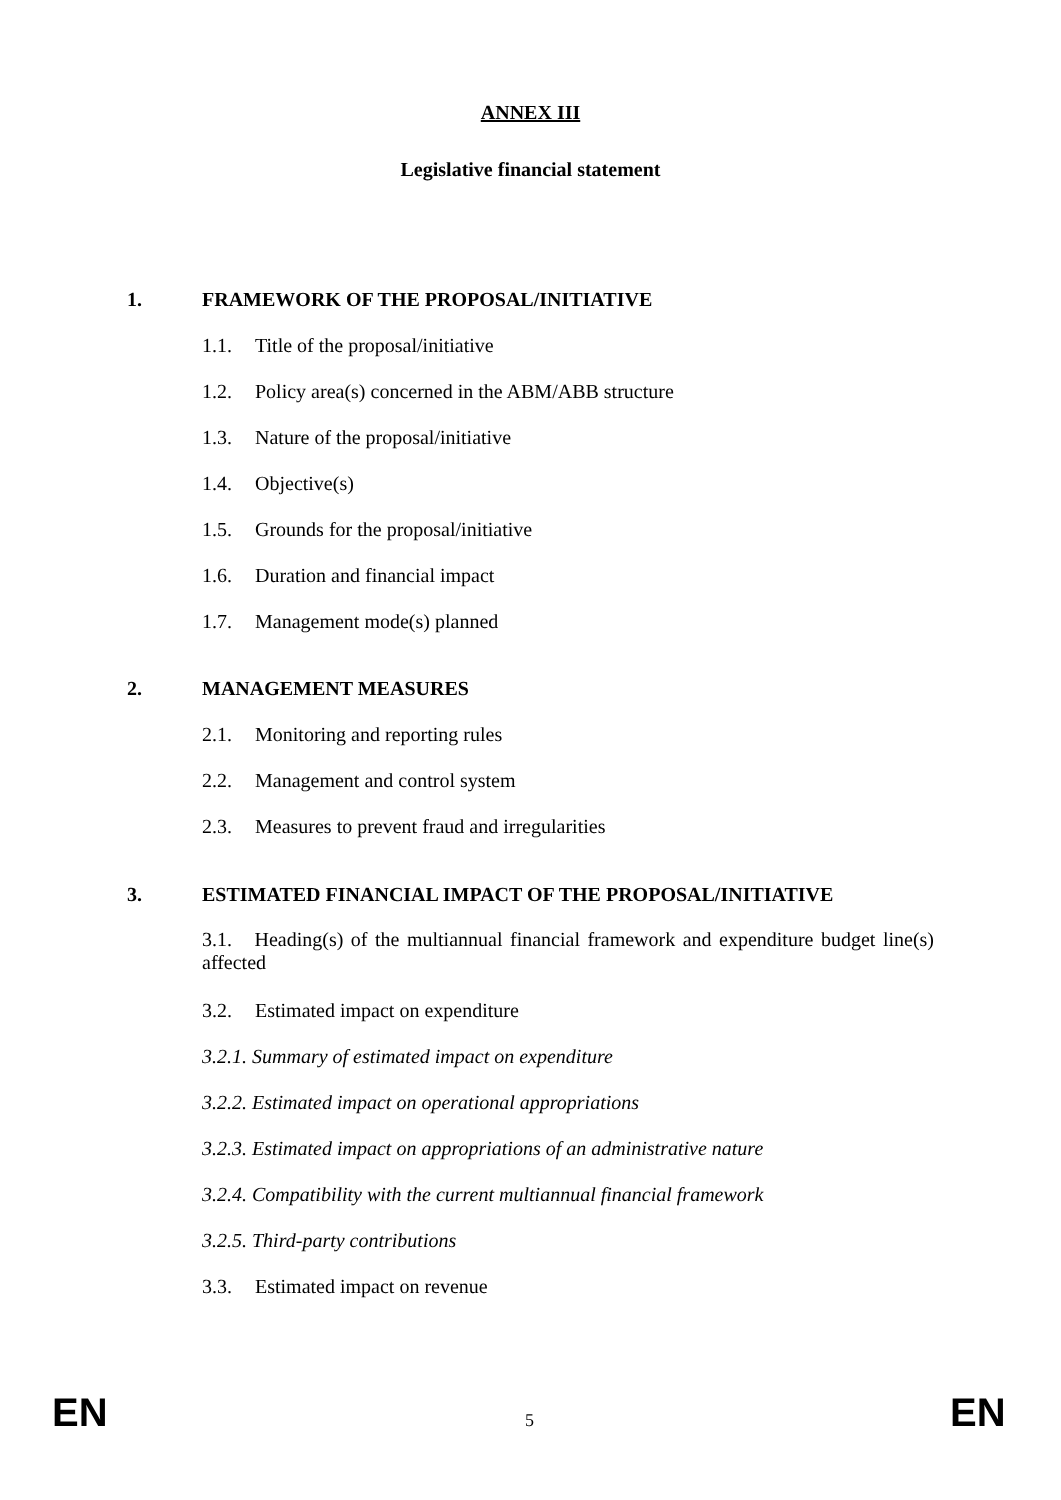ANNEX III
Legislative financial statement
1. FRAMEWORK OF THE PROPOSAL/INITIATIVE
1.1. Title of the proposal/initiative
1.2. Policy area(s) concerned in the ABM/ABB structure
1.3. Nature of the proposal/initiative
1.4. Objective(s)
1.5. Grounds for the proposal/initiative
1.6. Duration and financial impact
1.7. Management mode(s) planned
2. MANAGEMENT MEASURES
2.1. Monitoring and reporting rules
2.2. Management and control system
2.3. Measures to prevent fraud and irregularities
3. ESTIMATED FINANCIAL IMPACT OF THE PROPOSAL/INITIATIVE
3.1. Heading(s) of the multiannual financial framework and expenditure budget line(s) affected
3.2. Estimated impact on expenditure
3.2.1. Summary of estimated impact on expenditure
3.2.2. Estimated impact on operational appropriations
3.2.3. Estimated impact on appropriations of an administrative nature
3.2.4. Compatibility with the current multiannual financial framework
3.2.5. Third-party contributions
3.3. Estimated impact on revenue
EN 5 EN